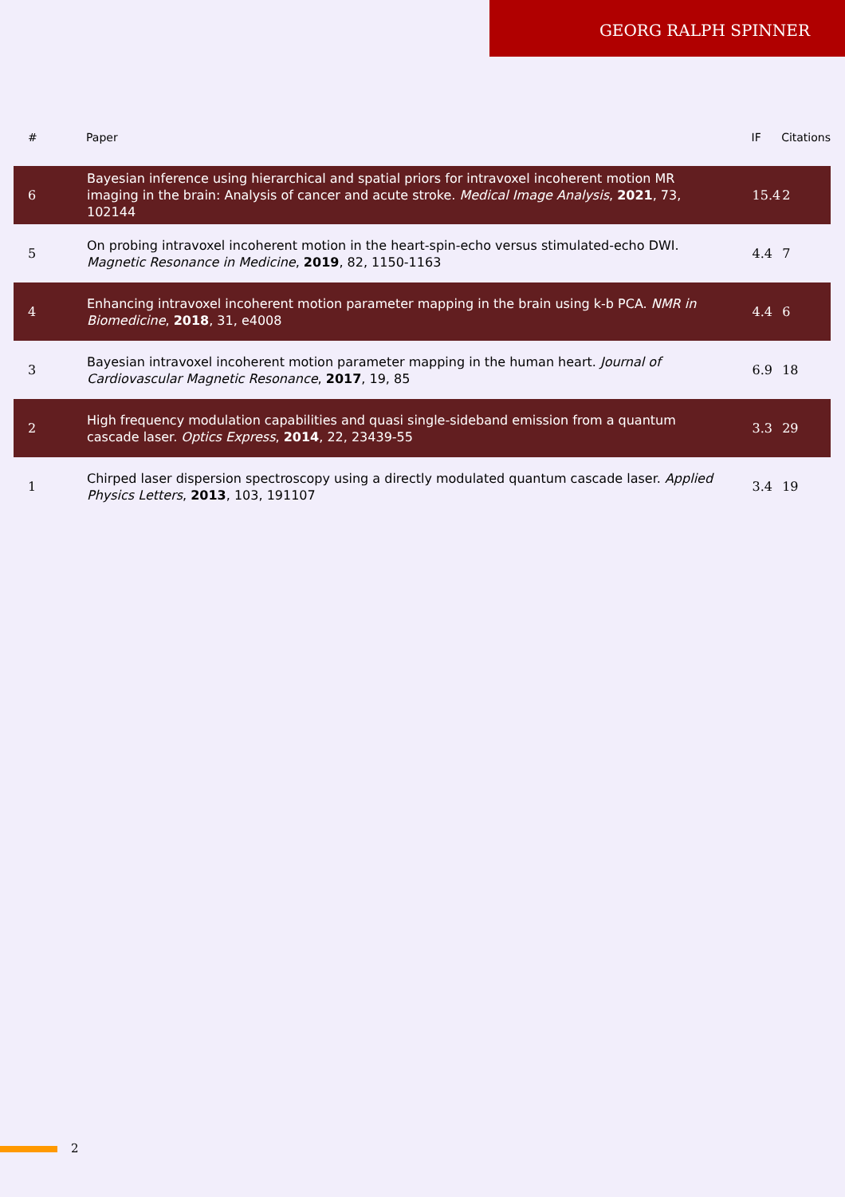GEORG RALPH SPINNER
| # | Paper | IF | Citations |
| --- | --- | --- | --- |
| 6 | Bayesian inference using hierarchical and spatial priors for intravoxel incoherent motion MR imaging in the brain: Analysis of cancer and acute stroke. Medical Image Analysis , 2021 , 73, 102144 | 15.4 | 2 |
| 5 | On probing intravoxel incoherent motion in the heart-spin-echo versus stimulated-echo DWI. Magnetic Resonance in Medicine , 2019 , 82, 1150-1163 | 4.4 | 7 |
| 4 | Enhancing intravoxel incoherent motion parameter mapping in the brain using k-b PCA. NMR in Biomedicine , 2018 , 31, e4008 | 4.4 | 6 |
| 3 | Bayesian intravoxel incoherent motion parameter mapping in the human heart. Journal of Cardiovascular Magnetic Resonance , 2017 , 19, 85 | 6.9 | 18 |
| 2 | High frequency modulation capabilities and quasi single-sideband emission from a quantum cascade laser. Optics Express , 2014 , 22, 23439-55 | 3.3 | 29 |
| 1 | Chirped laser dispersion spectroscopy using a directly modulated quantum cascade laser. Applied Physics Letters , 2013 , 103, 191107 | 3.4 | 19 |
2